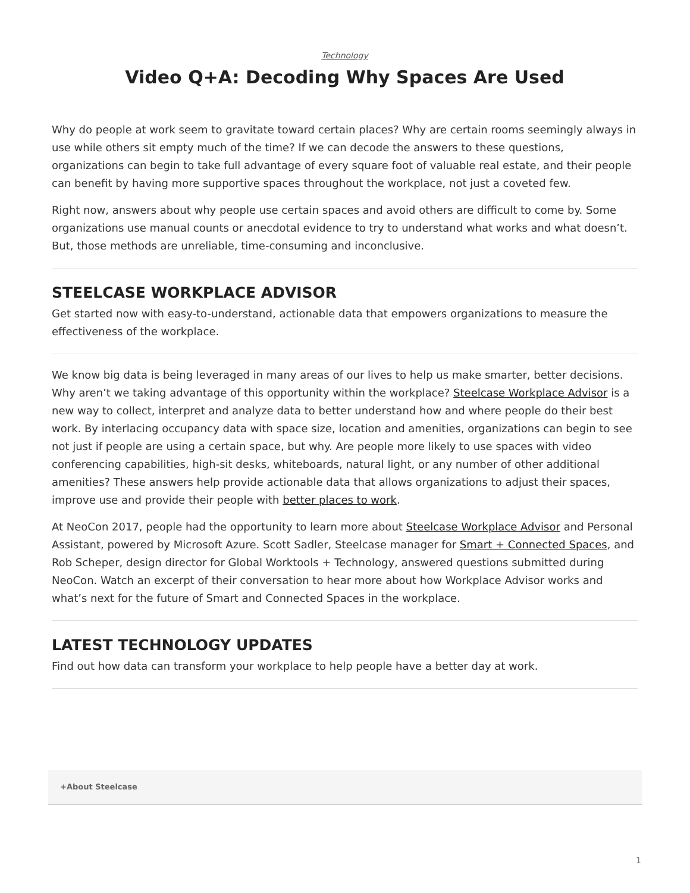Technology
Video Q+A: Decoding Why Spaces Are Used
Why do people at work seem to gravitate toward certain places? Why are certain rooms seemingly always in use while others sit empty much of the time? If we can decode the answers to these questions, organizations can begin to take full advantage of every square foot of valuable real estate, and their people can benefit by having more supportive spaces throughout the workplace, not just a coveted few.
Right now, answers about why people use certain spaces and avoid others are difficult to come by. Some organizations use manual counts or anecdotal evidence to try to understand what works and what doesn’t. But, those methods are unreliable, time-consuming and inconclusive.
STEELCASE WORKPLACE ADVISOR
Get started now with easy-to-understand, actionable data that empowers organizations to measure the effectiveness of the workplace.
We know big data is being leveraged in many areas of our lives to help us make smarter, better decisions. Why aren’t we taking advantage of this opportunity within the workplace? Steelcase Workplace Advisor is a new way to collect, interpret and analyze data to better understand how and where people do their best work. By interlacing occupancy data with space size, location and amenities, organizations can begin to see not just if people are using a certain space, but why. Are people more likely to use spaces with video conferencing capabilities, high-sit desks, whiteboards, natural light, or any number of other additional amenities? These answers help provide actionable data that allows organizations to adjust their spaces, improve use and provide their people with better places to work.
At NeoCon 2017, people had the opportunity to learn more about Steelcase Workplace Advisor and Personal Assistant, powered by Microsoft Azure. Scott Sadler, Steelcase manager for Smart + Connected Spaces, and Rob Scheper, design director for Global Worktools + Technology, answered questions submitted during NeoCon. Watch an excerpt of their conversation to hear more about how Workplace Advisor works and what’s next for the future of Smart and Connected Spaces in the workplace.
LATEST TECHNOLOGY UPDATES
Find out how data can transform your workplace to help people have a better day at work.
+About Steelcase
1